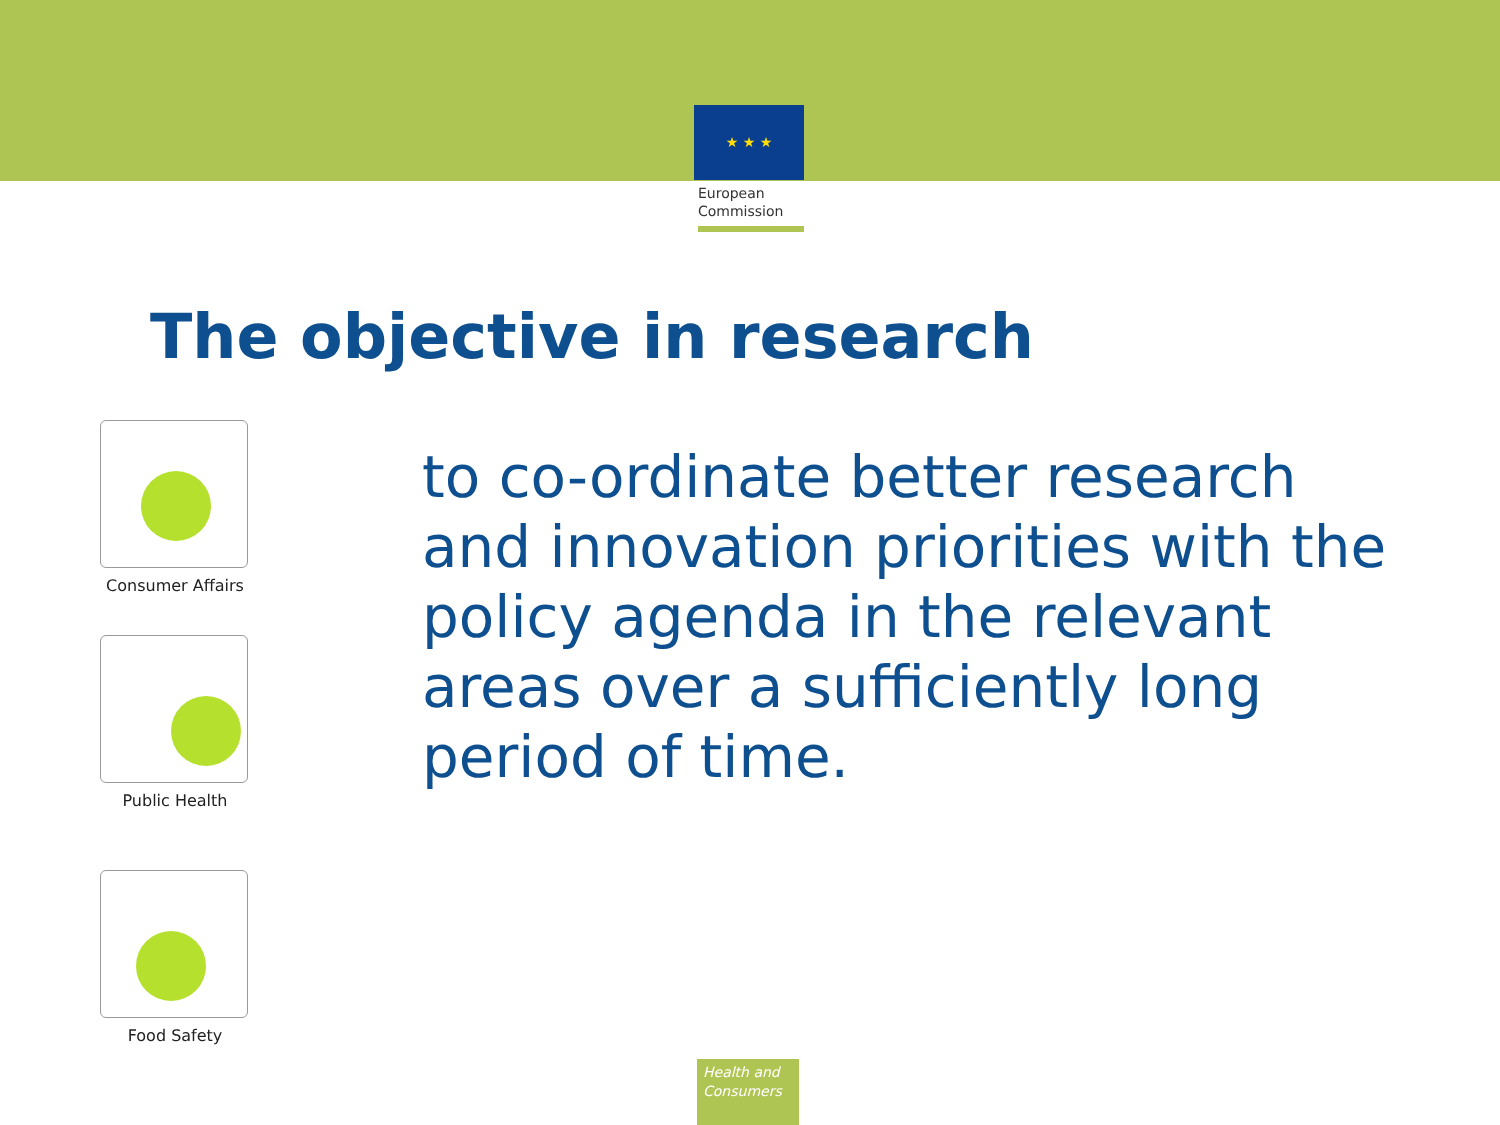★ ★ ★
European
Commission
The objective in research
Consumer Affairs
Public Health
Food Safety
to co-ordinate better research and innovation priorities with the policy agenda in the relevant areas over a sufficiently long period of time.
Health and
Consumers